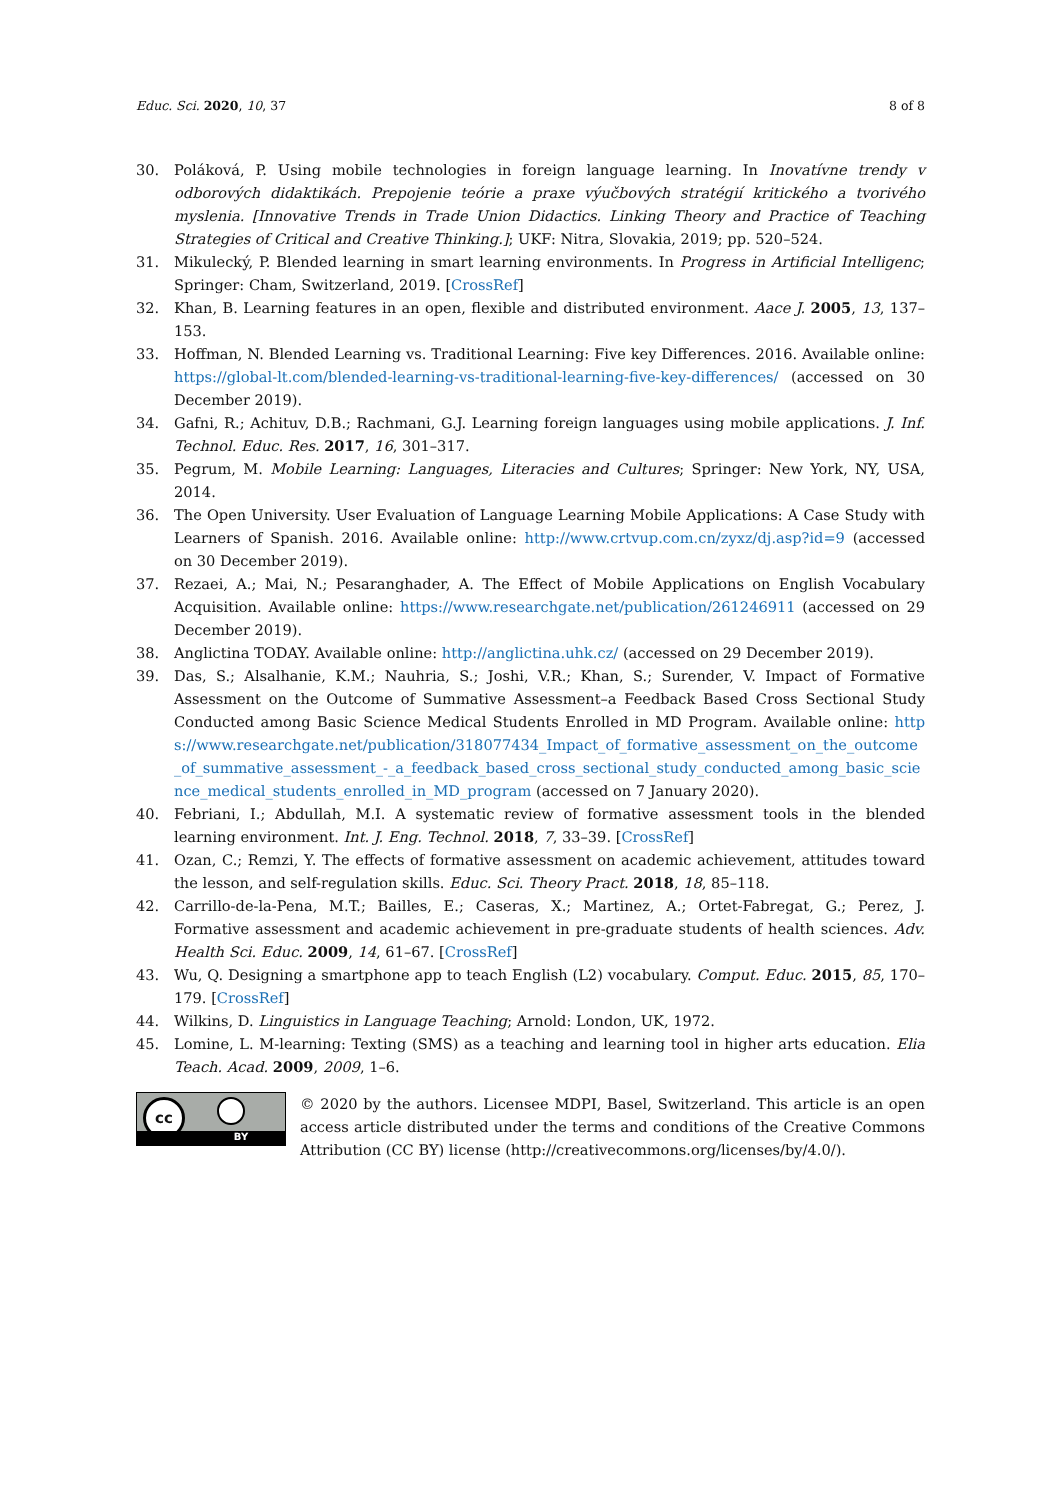Educ. Sci. 2020, 10, 37 8 of 8
30. Poláková, P. Using mobile technologies in foreign language learning. In Inovatívne trendy v odborových didaktikách. Prepojenie teórie a praxe výučbových stratégií kritického a tvorivého myslenia. [Innovative Trends in Trade Union Didactics. Linking Theory and Practice of Teaching Strategies of Critical and Creative Thinking.]; UKF: Nitra, Slovakia, 2019; pp. 520–524.
31. Mikulecký, P. Blended learning in smart learning environments. In Progress in Artificial Intelligenc; Springer: Cham, Switzerland, 2019. [CrossRef]
32. Khan, B. Learning features in an open, flexible and distributed environment. Aace J. 2005, 13, 137–153.
33. Hoffman, N. Blended Learning vs. Traditional Learning: Five key Differences. 2016. Available online: https://global-lt.com/blended-learning-vs-traditional-learning-five-key-differences/ (accessed on 30 December 2019).
34. Gafni, R.; Achituv, D.B.; Rachmani, G.J. Learning foreign languages using mobile applications. J. Inf. Technol. Educ. Res. 2017, 16, 301–317.
35. Pegrum, M. Mobile Learning: Languages, Literacies and Cultures; Springer: New York, NY, USA, 2014.
36. The Open University. User Evaluation of Language Learning Mobile Applications: A Case Study with Learners of Spanish. 2016. Available online: http://www.crtvup.com.cn/zyxz/dj.asp?id=9 (accessed on 30 December 2019).
37. Rezaei, A.; Mai, N.; Pesaranghader, A. The Effect of Mobile Applications on English Vocabulary Acquisition. Available online: https://www.researchgate.net/publication/261246911 (accessed on 29 December 2019).
38. Anglictina TODAY. Available online: http://anglictina.uhk.cz/ (accessed on 29 December 2019).
39. Das, S.; Alsalhanie, K.M.; Nauhria, S.; Joshi, V.R.; Khan, S.; Surender, V. Impact of Formative Assessment on the Outcome of Summative Assessment–a Feedback Based Cross Sectional Study Conducted among Basic Science Medical Students Enrolled in MD Program. Available online: https://www.researchgate.net/publication/318077434_Impact_of_formative_assessment_on_the_outcome_of_summative_assessment_-_a_feedback_based_cross_sectional_study_conducted_among_basic_science_medical_students_enrolled_in_MD_program (accessed on 7 January 2020).
40. Febriani, I.; Abdullah, M.I. A systematic review of formative assessment tools in the blended learning environment. Int. J. Eng. Technol. 2018, 7, 33–39. [CrossRef]
41. Ozan, C.; Remzi, Y. The effects of formative assessment on academic achievement, attitudes toward the lesson, and self-regulation skills. Educ. Sci. Theory Pract. 2018, 18, 85–118.
42. Carrillo-de-la-Pena, M.T.; Bailles, E.; Caseras, X.; Martinez, A.; Ortet-Fabregat, G.; Perez, J. Formative assessment and academic achievement in pre-graduate students of health sciences. Adv. Health Sci. Educ. 2009, 14, 61–67. [CrossRef]
43. Wu, Q. Designing a smartphone app to teach English (L2) vocabulary. Comput. Educ. 2015, 85, 170–179. [CrossRef]
44. Wilkins, D. Linguistics in Language Teaching; Arnold: London, UK, 1972.
45. Lomine, L. M-learning: Texting (SMS) as a teaching and learning tool in higher arts education. Elia Teach. Acad. 2009, 2009, 1–6.
cc
BY
© 2020 by the authors. Licensee MDPI, Basel, Switzerland. This article is an open access article distributed under the terms and conditions of the Creative Commons Attribution (CC BY) license (http://creativecommons.org/licenses/by/4.0/).